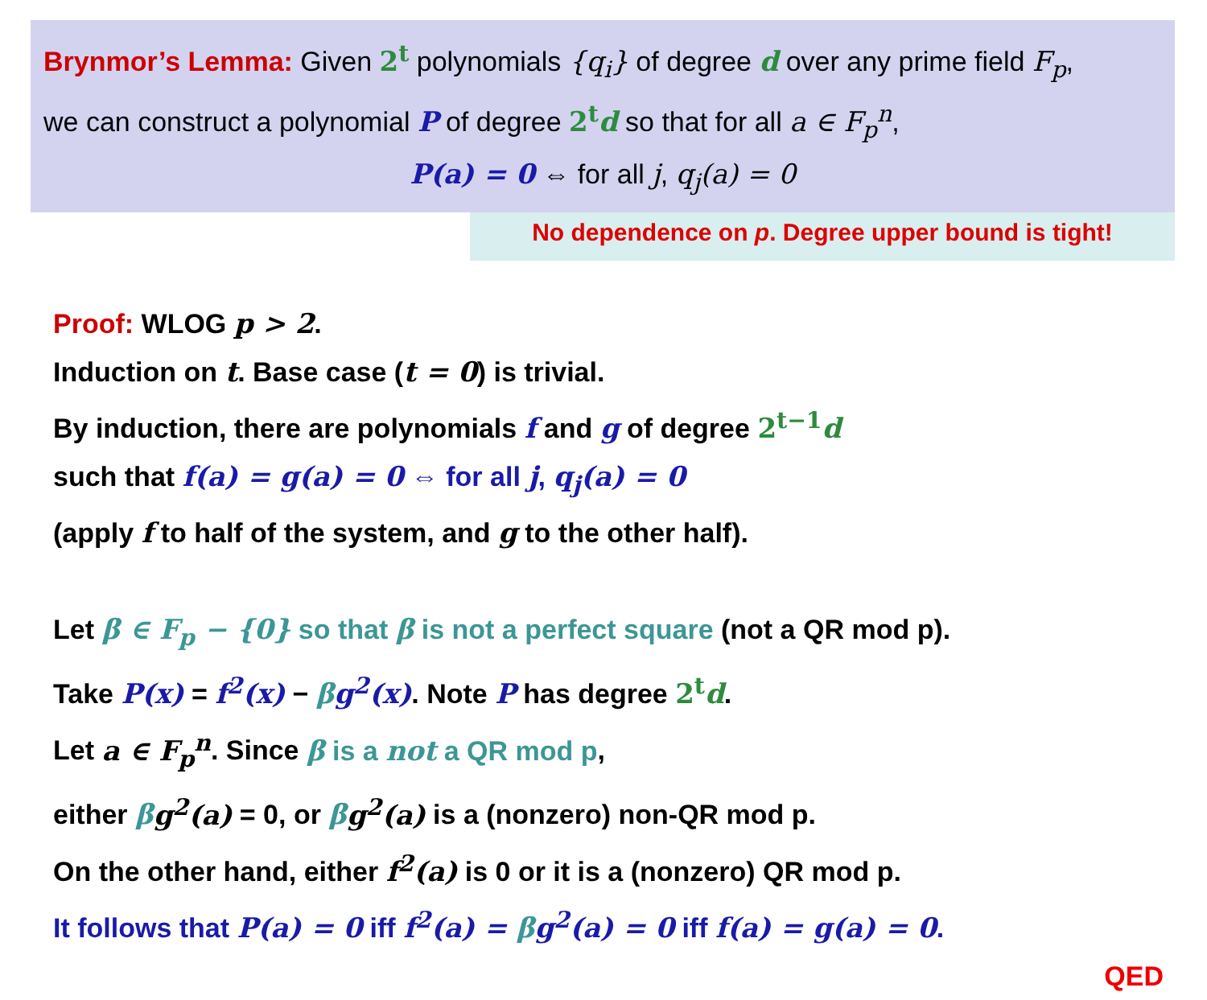Brynmor’s Lemma: Given 2<sup>t</sup> polynomials {q<sub>i</sub>} of degree d over any prime field F<sub>p</sub>,
we can construct a polynomial P of degree 2<sup>t</sup>d so that for all a ∈ F<sub>p</sub><sup>n</sup>,
P(a) = 0 ⇔ for all j, q<sub>j</sub>(a) = 0
No dependence on p. Degree upper bound is tight!
Proof: WLOG p > 2.
Induction on t. Base case (t = 0) is trivial.
By induction, there are polynomials f and g of degree 2<sup>t−1</sup>d
such that f(a) = g(a) = 0 ⇔ for all j, q<sub>j</sub>(a) = 0
(apply f to half of the system, and g to the other half).
Let β ∈ F<sub>p</sub> − {0} so that β is not a perfect square (not a QR mod p).
Take P(x) = f<sup>2</sup>(x) − βg<sup>2</sup>(x). Note P has degree 2<sup>t</sup>d.
Let a ∈ F<sub>p</sub><sup>n</sup>. Since β is a not a QR mod p,
either βg<sup>2</sup>(a) = 0, or βg<sup>2</sup>(a) is a (nonzero) non-QR mod p.
On the other hand, either f<sup>2</sup>(a) is 0 or it is a (nonzero) QR mod p.
It follows that P(a) = 0 iff f<sup>2</sup>(a) = βg<sup>2</sup>(a) = 0 iff f(a) = g(a) = 0.
QED